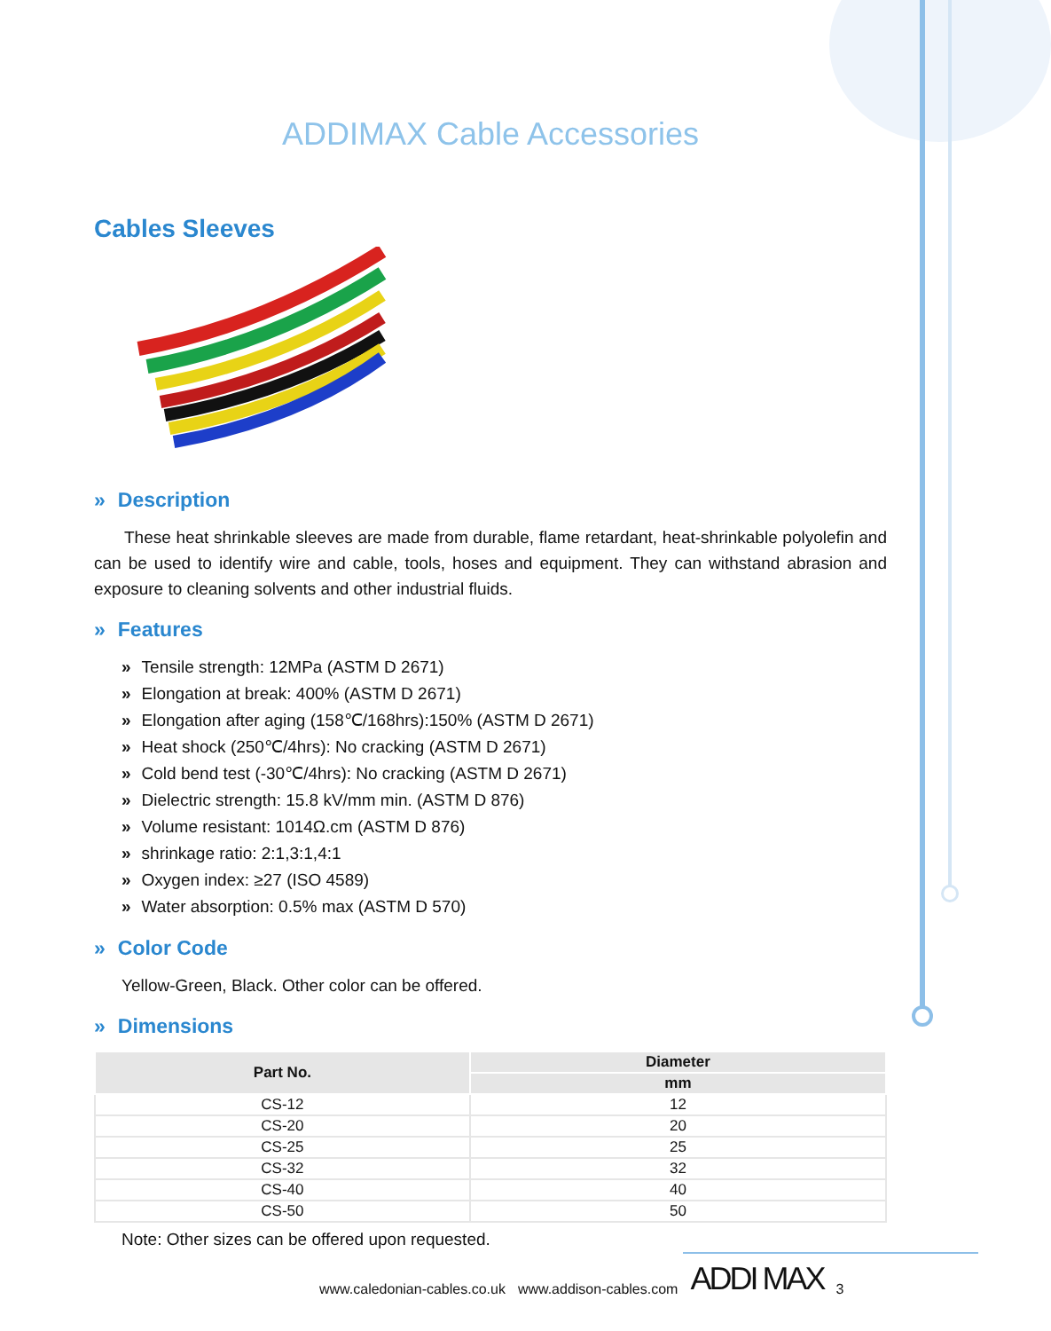ADDIMAX Cable Accessories
Cables Sleeves
» Description
These heat shrinkable sleeves are made from durable, flame retardant, heat-shrinkable polyolefin and can be used to identify wire and cable, tools, hoses and equipment. They can withstand abrasion and exposure to cleaning solvents and other industrial fluids.
» Features
» Tensile strength: 12MPa (ASTM D 2671)
» Elongation at break: 400% (ASTM D 2671)
» Elongation after aging (158℃/168hrs):150% (ASTM D 2671)
» Heat shock (250℃/4hrs): No cracking (ASTM D 2671)
» Cold bend test (-30℃/4hrs): No cracking (ASTM D 2671)
» Dielectric strength: 15.8 kV/mm min. (ASTM D 876)
» Volume resistant: 1014Ω.cm (ASTM D 876)
» shrinkage ratio: 2:1,3:1,4:1
» Oxygen index: ≥27 (ISO 4589)
» Water absorption: 0.5% max (ASTM D 570)
» Color Code
Yellow-Green, Black. Other color can be offered.
» Dimensions
| Part No. | Diameter |
| --- | --- |
| | mm |
| CS-12 | 12 |
| CS-20 | 20 |
| CS-25 | 25 |
| CS-32 | 32 |
| CS-40 | 40 |
| CS-50 | 50 |
Note: Other sizes can be offered upon requested.
www.caledonian-cables.co.uk www.addison-cables.com ADDI MAX 3